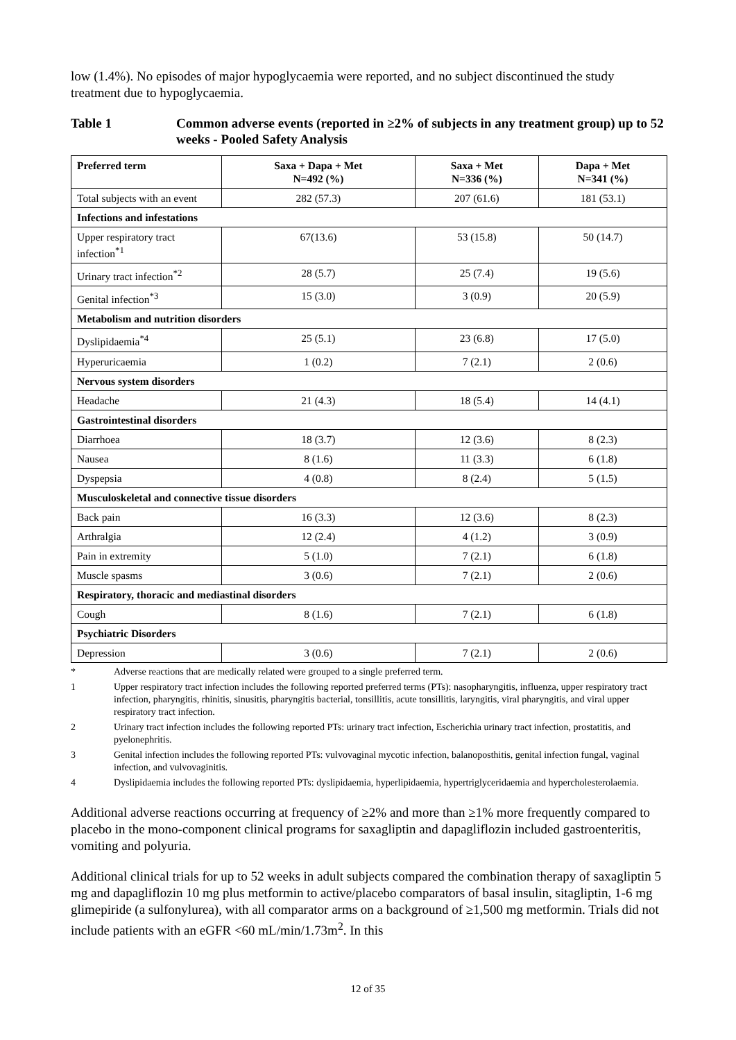low (1.4%). No episodes of major hypoglycaemia were reported, and no subject discontinued the study treatment due to hypoglycaemia.
Table 1 Common adverse events (reported in ≥2% of subjects in any treatment group) up to 52 weeks - Pooled Safety Analysis
| Preferred term | Saxa + Dapa + Met N=492 (%) | Saxa + Met N=336 (%) | Dapa + Met N=341 (%) |
| --- | --- | --- | --- |
| Total subjects with an event | 282 (57.3) | 207 (61.6) | 181 (53.1) |
| Infections and infestations | | | |
| Upper respiratory tract infection<sup>*1</sup> | 67(13.6) | 53 (15.8) | 50 (14.7) |
| Urinary tract infection<sup>*2</sup> | 28 (5.7) | 25 (7.4) | 19 (5.6) |
| Genital infection<sup>*3</sup> | 15 (3.0) | 3 (0.9) | 20 (5.9) |
| Metabolism and nutrition disorders | | | |
| Dyslipidaemia<sup>*4</sup> | 25 (5.1) | 23 (6.8) | 17 (5.0) |
| Hyperuricaemia | 1 (0.2) | 7 (2.1) | 2 (0.6) |
| Nervous system disorders | | | |
| Headache | 21 (4.3) | 18 (5.4) | 14 (4.1) |
| Gastrointestinal disorders | | | |
| Diarrhoea | 18 (3.7) | 12 (3.6) | 8 (2.3) |
| Nausea | 8 (1.6) | 11 (3.3) | 6 (1.8) |
| Dyspepsia | 4 (0.8) | 8 (2.4) | 5 (1.5) |
| Musculoskeletal and connective tissue disorders | | | |
| Back pain | 16 (3.3) | 12 (3.6) | 8 (2.3) |
| Arthralgia | 12 (2.4) | 4 (1.2) | 3 (0.9) |
| Pain in extremity | 5 (1.0) | 7 (2.1) | 6 (1.8) |
| Muscle spasms | 3 (0.6) | 7 (2.1) | 2 (0.6) |
| Respiratory, thoracic and mediastinal disorders | | | |
| Cough | 8 (1.6) | 7 (2.1) | 6 (1.8) |
| Psychiatric Disorders | | | |
| Depression | 3 (0.6) | 7 (2.1) | 2 (0.6) |
* Adverse reactions that are medically related were grouped to a single preferred term.
1 Upper respiratory tract infection includes the following reported preferred terms (PTs): nasopharyngitis, influenza, upper respiratory tract infection, pharyngitis, rhinitis, sinusitis, pharyngitis bacterial, tonsillitis, acute tonsillitis, laryngitis, viral pharyngitis, and viral upper respiratory tract infection.
2 Urinary tract infection includes the following reported PTs: urinary tract infection, Escherichia urinary tract infection, prostatitis, and pyelonephritis.
3 Genital infection includes the following reported PTs: vulvovaginal mycotic infection, balanoposthitis, genital infection fungal, vaginal infection, and vulvovaginitis.
4 Dyslipidaemia includes the following reported PTs: dyslipidaemia, hyperlipidaemia, hypertriglyceridaemia and hypercholesterolaemia.
Additional adverse reactions occurring at frequency of ≥2% and more than ≥1% more frequently compared to placebo in the mono-component clinical programs for saxagliptin and dapagliflozin included gastroenteritis, vomiting and polyuria.
Additional clinical trials for up to 52 weeks in adult subjects compared the combination therapy of saxagliptin 5 mg and dapagliflozin 10 mg plus metformin to active/placebo comparators of basal insulin, sitagliptin, 1-6 mg glimepiride (a sulfonylurea), with all comparator arms on a background of ≥1,500 mg metformin. Trials did not include patients with an eGFR <60 mL/min/1.73m<sup>2</sup>. In this
12 of 35